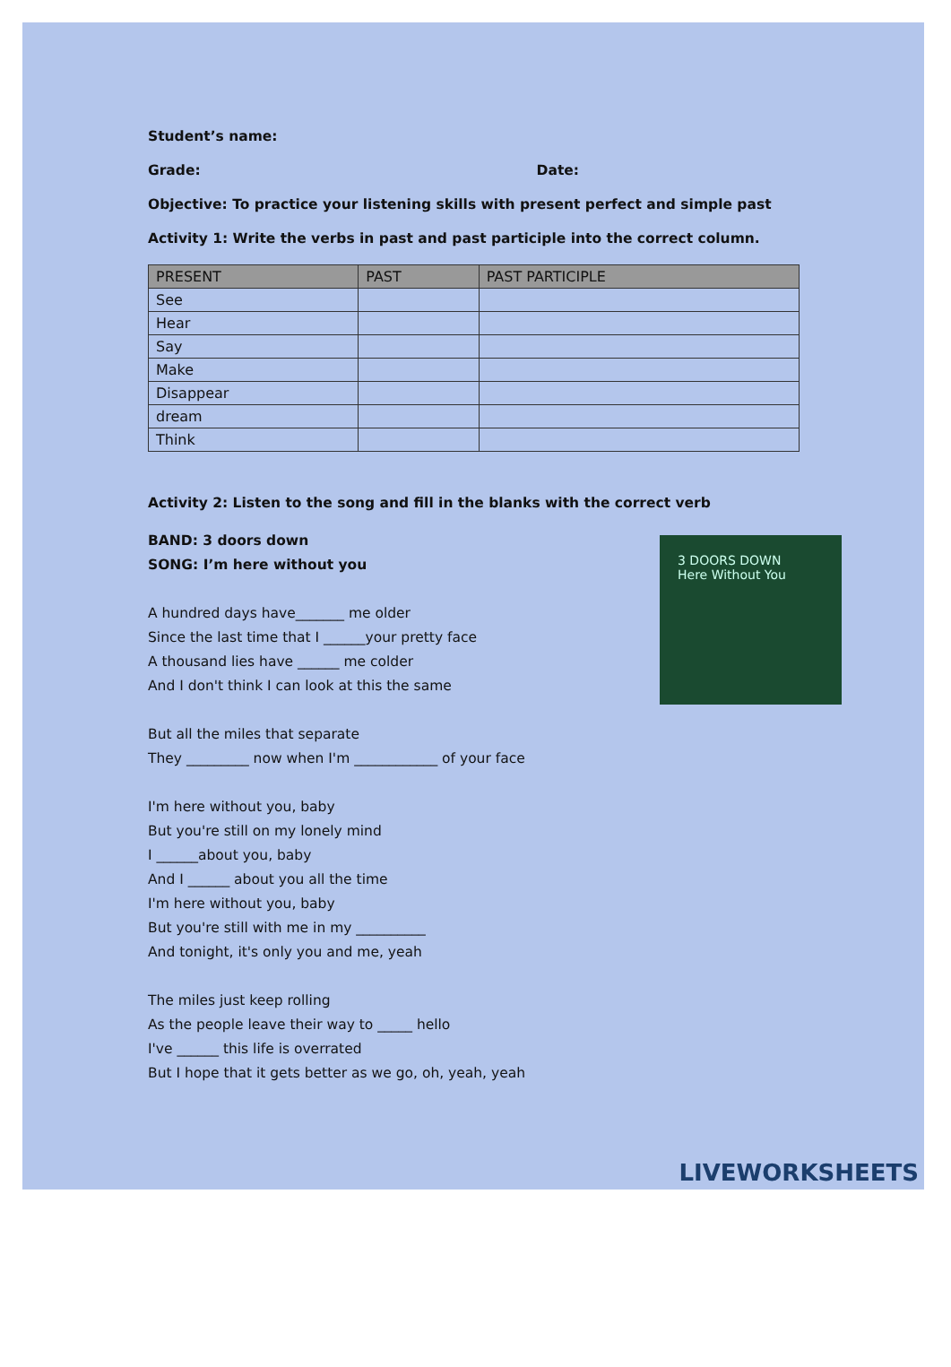Student’s name:
Grade: Date:
Objective: To practice your listening skills with present perfect and simple past
Activity 1: Write the verbs in past and past participle into the correct column.
| PRESENT | PAST | PAST PARTICIPLE |
| --- | --- | --- |
| See | | |
| Hear | | |
| Say | | |
| Make | | |
| Disappear | | |
| dream | | |
| Think | | |
Activity 2: Listen to the song and fill in the blanks with the correct verb
BAND: 3 doors down
SONG: I’m here without you
A hundred days have_______ me older
Since the last time that I ______your pretty face
A thousand lies have ______ me colder
And I don't think I can look at this the same
But all the miles that separate
They _________ now when I'm ____________ of your face
I'm here without you, baby
But you're still on my lonely mind
I ______about you, baby
And I ______ about you all the time
I'm here without you, baby
But you're still with me in my __________
And tonight, it's only you and me, yeah
The miles just keep rolling
As the people leave their way to _____ hello
I've ______ this life is overrated
But I hope that it gets better as we go, oh, yeah, yeah
3 DOORS DOWN
Here Without You
LIVEWORKSHEETS